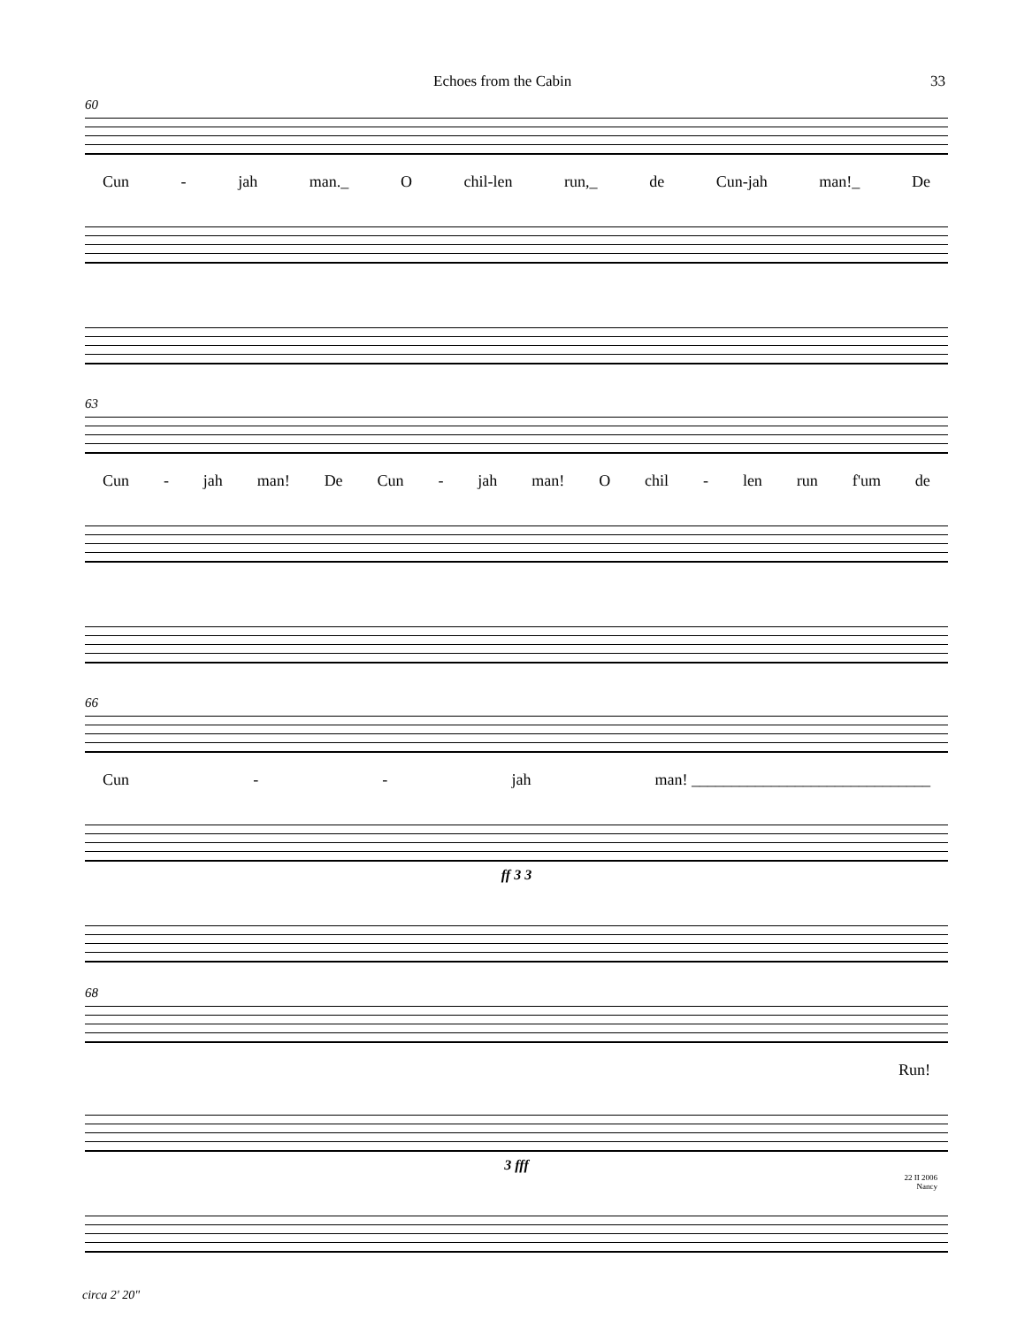Echoes from the Cabin 33
60
Cun - jah man._ O chil-len run,_ de Cun-jah man!_ De
63
Cun - jah man! De Cun - jah man! O chil - len run f'um de
66
Cun - - jah man! ______________________________
ff 3 3
68
Run!
3 fff
22 II 2006
Nancy
circa 2' 20"